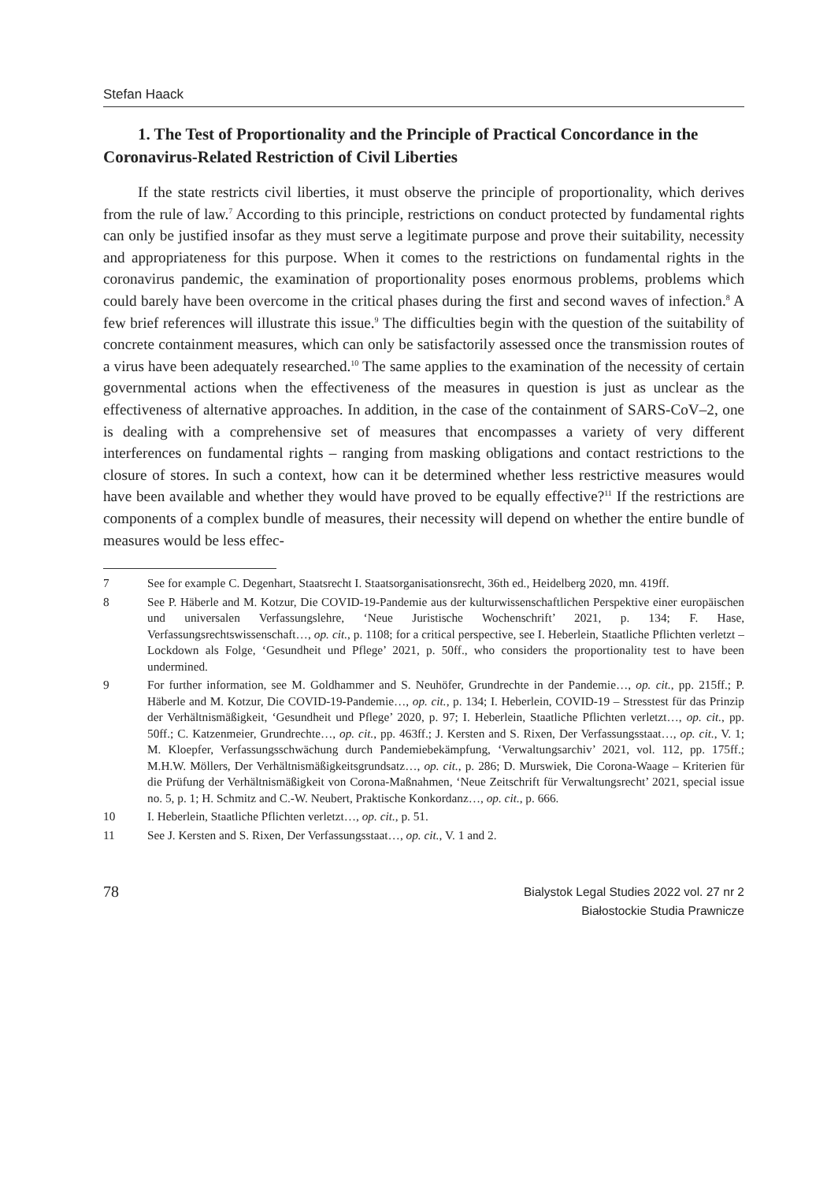Stefan Haack
1. The Test of Proportionality and the Principle of Practical Concordance in the Coronavirus-Related Restriction of Civil Liberties
If the state restricts civil liberties, it must observe the principle of proportionality, which derives from the rule of law.<sup>7</sup> According to this principle, restrictions on conduct protected by fundamental rights can only be justified insofar as they must serve a legitimate purpose and prove their suitability, necessity and appropriateness for this purpose. When it comes to the restrictions on fundamental rights in the coronavirus pandemic, the examination of proportionality poses enormous problems, problems which could barely have been overcome in the critical phases during the first and second waves of infection.<sup>8</sup> A few brief references will illustrate this issue.<sup>9</sup> The difficulties begin with the question of the suitability of concrete containment measures, which can only be satisfactorily assessed once the transmission routes of a virus have been adequately researched.<sup>10</sup> The same applies to the examination of the necessity of certain governmental actions when the effectiveness of the measures in question is just as unclear as the effectiveness of alternative approaches. In addition, in the case of the containment of SARS-CoV–2, one is dealing with a comprehensive set of measures that encompasses a variety of very different interferences on fundamental rights – ranging from masking obligations and contact restrictions to the closure of stores. In such a context, how can it be determined whether less restrictive measures would have been available and whether they would have proved to be equally effective?<sup>11</sup> If the restrictions are components of a complex bundle of measures, their necessity will depend on whether the entire bundle of measures would be less effec-
7 See for example C. Degenhart, Staatsrecht I. Staatsorganisationsrecht, 36th ed., Heidelberg 2020, mn. 419ff.
8 See P. Häberle and M. Kotzur, Die COVID-19-Pandemie aus der kulturwissenschaftlichen Perspektive einer europäischen und universalen Verfassungslehre, ‘Neue Juristische Wochenschrift’ 2021, p. 134; F. Hase, Verfassungsrechtswissenschaft…, op. cit., p. 1108; for a critical perspective, see I. Heberlein, Staatliche Pflichten verletzt – Lockdown als Folge, ‘Gesundheit und Pflege’ 2021, p. 50ff., who considers the proportionality test to have been undermined.
9 For further information, see M. Goldhammer and S. Neuhöfer, Grundrechte in der Pandemie…, op. cit., pp. 215ff.; P. Häberle and M. Kotzur, Die COVID-19-Pandemie…, op. cit., p. 134; I. Heberlein, COVID-19 – Stresstest für das Prinzip der Verhältnismäßigkeit, ‘Gesundheit und Pflege’ 2020, p. 97; I. Heberlein, Staatliche Pflichten verletzt…, op. cit., pp. 50ff.; C. Katzenmeier, Grundrechte…, op. cit., pp. 463ff.; J. Kersten and S. Rixen, Der Verfassungsstaat…, op. cit., V. 1; M. Kloepfer, Verfassungsschwächung durch Pandemiebekämpfung, ‘Verwaltungsarchiv’ 2021, vol. 112, pp. 175ff.; M.H.W. Möllers, Der Verhältnismäßigkeitsgrundsatz…, op. cit., p. 286; D. Murswiek, Die Corona-Waage – Kriterien für die Prüfung der Verhältnismäßigkeit von Corona-Maßnahmen, ‘Neue Zeitschrift für Verwaltungsrecht’ 2021, special issue no. 5, p. 1; H. Schmitz and C.-W. Neubert, Praktische Konkordanz…, op. cit., p. 666.
10 I. Heberlein, Staatliche Pflichten verletzt…, op. cit., p. 51.
11 See J. Kersten and S. Rixen, Der Verfassungsstaat…, op. cit., V. 1 and 2.
78
Bialystok Legal Studies 2022 vol. 27 nr 2
Białostockie Studia Prawnicze